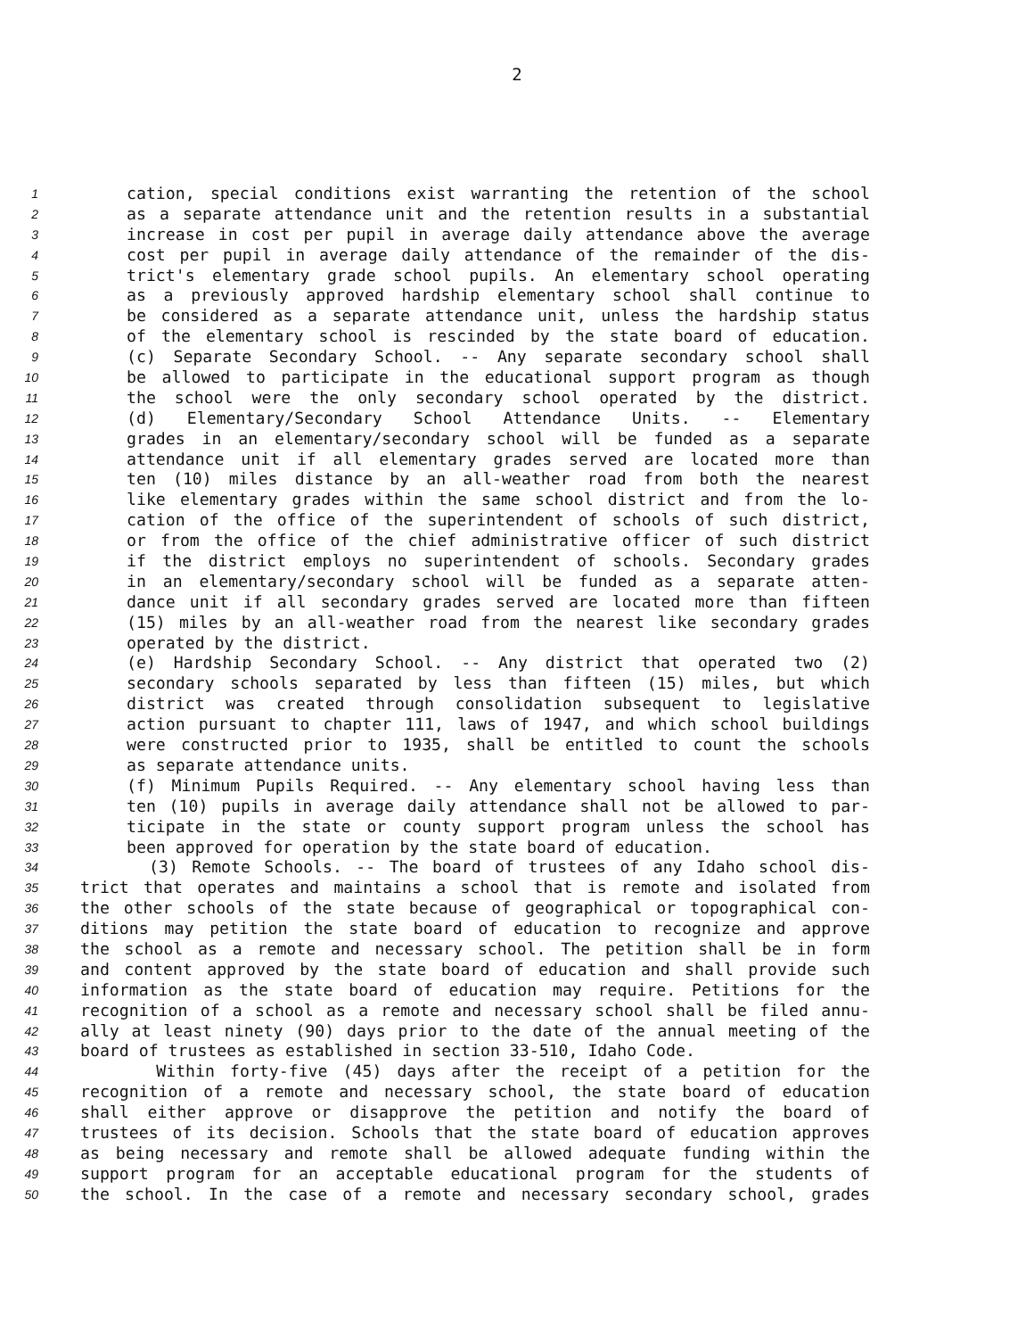2
1 cation, special conditions exist warranting the retention of the school
2 as a separate attendance unit and the retention results in a substantial
3 increase in cost per pupil in average daily attendance above the average
4 cost per pupil in average daily attendance of the remainder of the dis-
5 trict's elementary grade school pupils. An elementary school operating
6 as a previously approved hardship elementary school shall continue to
7 be considered as a separate attendance unit, unless the hardship status
8 of the elementary school is rescinded by the state board of education.
9 (c) Separate Secondary School. -- Any separate secondary school shall
10 be allowed to participate in the educational support program as though
11 the school were the only secondary school operated by the district.
12 (d) Elementary/Secondary School Attendance Units. -- Elementary
13 grades in an elementary/secondary school will be funded as a separate
14 attendance unit if all elementary grades served are located more than
15 ten (10) miles distance by an all-weather road from both the nearest
16 like elementary grades within the same school district and from the lo-
17 cation of the office of the superintendent of schools of such district,
18 or from the office of the chief administrative officer of such district
19 if the district employs no superintendent of schools. Secondary grades
20 in an elementary/secondary school will be funded as a separate atten-
21 dance unit if all secondary grades served are located more than fifteen
22 (15) miles by an all-weather road from the nearest like secondary grades
23 operated by the district.
24 (e) Hardship Secondary School. -- Any district that operated two (2)
25 secondary schools separated by less than fifteen (15) miles, but which
26 district was created through consolidation subsequent to legislative
27 action pursuant to chapter 111, laws of 1947, and which school buildings
28 were constructed prior to 1935, shall be entitled to count the schools
29 as separate attendance units.
30 (f) Minimum Pupils Required. -- Any elementary school having less than
31 ten (10) pupils in average daily attendance shall not be allowed to par-
32 ticipate in the state or county support program unless the school has
33 been approved for operation by the state board of education.
34 (3) Remote Schools. -- The board of trustees of any Idaho school dis-
35 trict that operates and maintains a school that is remote and isolated from
36 the other schools of the state because of geographical or topographical con-
37 ditions may petition the state board of education to recognize and approve
38 the school as a remote and necessary school. The petition shall be in form
39 and content approved by the state board of education and shall provide such
40 information as the state board of education may require. Petitions for the
41 recognition of a school as a remote and necessary school shall be filed annu-
42 ally at least ninety (90) days prior to the date of the annual meeting of the
43 board of trustees as established in section 33-510, Idaho Code.
44 Within forty-five (45) days after the receipt of a petition for the
45 recognition of a remote and necessary school, the state board of education
46 shall either approve or disapprove the petition and notify the board of
47 trustees of its decision. Schools that the state board of education approves
48 as being necessary and remote shall be allowed adequate funding within the
49 support program for an acceptable educational program for the students of
50 the school. In the case of a remote and necessary secondary school, grades